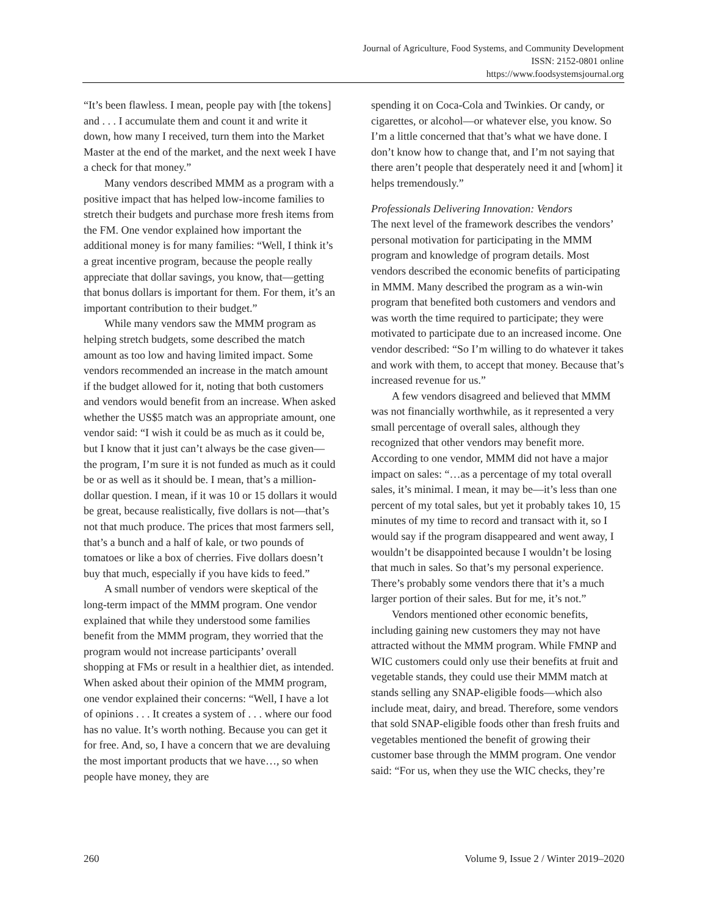Journal of Agriculture, Food Systems, and Community Development
ISSN: 2152-0801 online
https://www.foodsystemsjournal.org
“It’s been flawless. I mean, people pay with [the tokens] and . . . I accumulate them and count it and write it down, how many I received, turn them into the Market Master at the end of the market, and the next week I have a check for that money.”
Many vendors described MMM as a program with a positive impact that has helped low-income families to stretch their budgets and purchase more fresh items from the FM. One vendor explained how important the additional money is for many families: “Well, I think it’s a great incentive program, because the people really appreciate that dollar savings, you know, that—getting that bonus dollars is important for them. For them, it’s an important contribution to their budget.”
While many vendors saw the MMM program as helping stretch budgets, some described the match amount as too low and having limited impact. Some vendors recommended an increase in the match amount if the budget allowed for it, noting that both customers and vendors would benefit from an increase. When asked whether the US$5 match was an appropriate amount, one vendor said: “I wish it could be as much as it could be, but I know that it just can’t always be the case given—the program, I’m sure it is not funded as much as it could be or as well as it should be. I mean, that’s a million-dollar question. I mean, if it was 10 or 15 dollars it would be great, because realistically, five dollars is not—that’s not that much produce. The prices that most farmers sell, that’s a bunch and a half of kale, or two pounds of tomatoes or like a box of cherries. Five dollars doesn’t buy that much, especially if you have kids to feed.”
A small number of vendors were skeptical of the long-term impact of the MMM program. One vendor explained that while they understood some families benefit from the MMM program, they worried that the program would not increase participants’ overall shopping at FMs or result in a healthier diet, as intended. When asked about their opinion of the MMM program, one vendor explained their concerns: “Well, I have a lot of opinions . . . It creates a system of . . . where our food has no value. It’s worth nothing. Because you can get it for free. And, so, I have a concern that we are devaluing the most important products that we have…, so when people have money, they are
spending it on Coca-Cola and Twinkies. Or candy, or cigarettes, or alcohol—or whatever else, you know. So I’m a little concerned that that’s what we have done. I don’t know how to change that, and I’m not saying that there aren’t people that desperately need it and [whom] it helps tremendously.”
Professionals Delivering Innovation: Vendors
The next level of the framework describes the vendors’ personal motivation for participating in the MMM program and knowledge of program details. Most vendors described the economic benefits of participating in MMM. Many described the program as a win-win program that benefited both customers and vendors and was worth the time required to participate; they were motivated to participate due to an increased income. One vendor described: “So I’m willing to do whatever it takes and work with them, to accept that money. Because that’s increased revenue for us.”
A few vendors disagreed and believed that MMM was not financially worthwhile, as it represented a very small percentage of overall sales, although they recognized that other vendors may benefit more. According to one vendor, MMM did not have a major impact on sales: “…as a percentage of my total overall sales, it’s minimal. I mean, it may be—it’s less than one percent of my total sales, but yet it probably takes 10, 15 minutes of my time to record and transact with it, so I would say if the program disappeared and went away, I wouldn’t be disappointed because I wouldn’t be losing that much in sales. So that’s my personal experience. There’s probably some vendors there that it’s a much larger portion of their sales. But for me, it’s not.”
Vendors mentioned other economic benefits, including gaining new customers they may not have attracted without the MMM program. While FMNP and WIC customers could only use their benefits at fruit and vegetable stands, they could use their MMM match at stands selling any SNAP-eligible foods—which also include meat, dairy, and bread. Therefore, some vendors that sold SNAP-eligible foods other than fresh fruits and vegetables mentioned the benefit of growing their customer base through the MMM program. One vendor said: “For us, when they use the WIC checks, they’re
260 Volume 9, Issue 2 / Winter 2019–2020